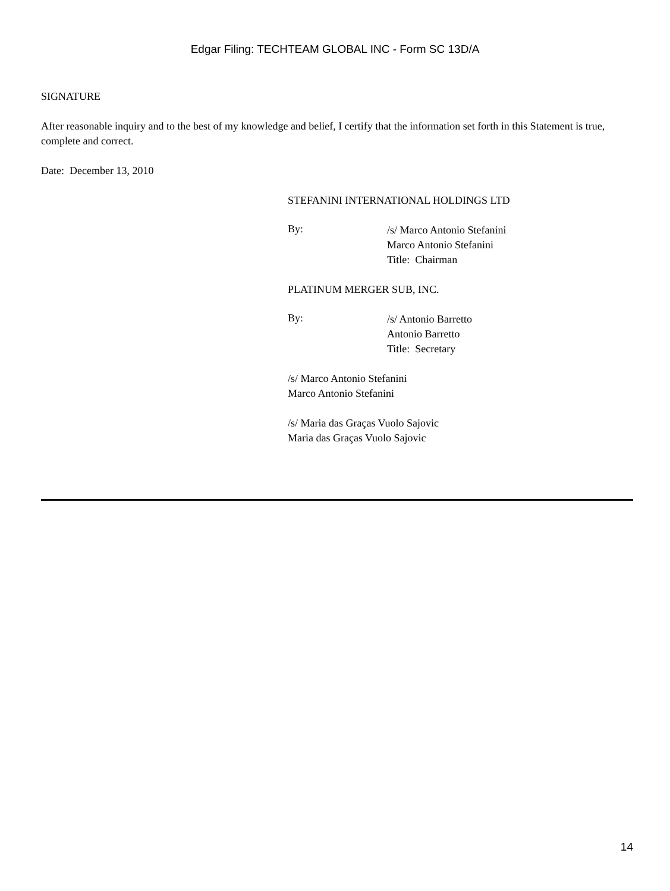Edgar Filing: TECHTEAM GLOBAL INC - Form SC 13D/A
SIGNATURE
After reasonable inquiry and to the best of my knowledge and belief, I certify that the information set forth in this Statement is true, complete and correct.
Date: December 13, 2010
STEFANINI INTERNATIONAL HOLDINGS LTD
By:
/s/ Marco Antonio Stefanini
Marco Antonio Stefanini
Title: Chairman
PLATINUM MERGER SUB, INC.
By:
/s/ Antonio Barretto
Antonio Barretto
Title: Secretary
/s/ Marco Antonio Stefanini
Marco Antonio Stefanini
/s/ Maria das Graças Vuolo Sajovic
Maria das Graças Vuolo Sajovic
14